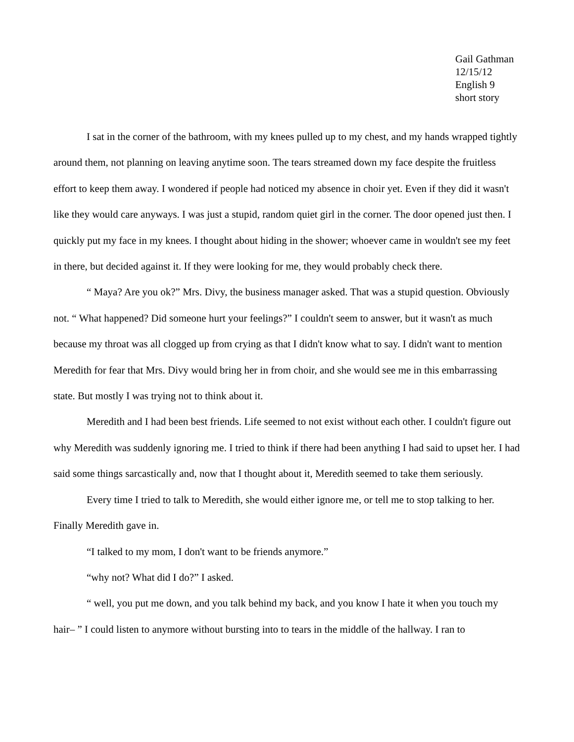Gail Gathman
12/15/12
English 9
short story
I sat in the corner of the bathroom, with my knees pulled up to my chest, and my hands wrapped tightly around them, not planning on leaving anytime soon. The tears streamed down my face despite the fruitless effort to keep them away. I wondered if people had noticed my absence in choir yet. Even if they did it wasn't like they would care anyways. I was just a stupid, random quiet girl in the corner. The door opened just then. I quickly put my face in my knees. I thought about hiding in the shower; whoever came in wouldn't see my feet in there, but decided against it. If they were looking for me, they would probably check there.
“ Maya? Are you ok?” Mrs. Divy, the business manager asked. That was a stupid question. Obviously not. “ What happened? Did someone hurt your feelings?” I couldn't seem to answer, but it wasn't as much because my throat was all clogged up from crying as that I didn't know what to say. I didn't want to mention Meredith for fear that Mrs. Divy would bring her in from choir, and she would see me in this embarrassing state. But mostly I was trying not to think about it.
Meredith and I had been best friends. Life seemed to not exist without each other. I couldn't figure out why Meredith was suddenly ignoring me. I tried to think if there had been anything I had said to upset her. I had said some things sarcastically and, now that I thought about it, Meredith seemed to take them seriously.
Every time I tried to talk to Meredith, she would either ignore me, or tell me to stop talking to her. Finally Meredith gave in.
“I talked to my mom, I don't want to be friends anymore.”
“why not? What did I do?” I asked.
“ well, you put me down, and you talk behind my back, and you know I hate it when you touch my hair– ” I could listen to anymore without bursting into to tears in the middle of the hallway. I ran to